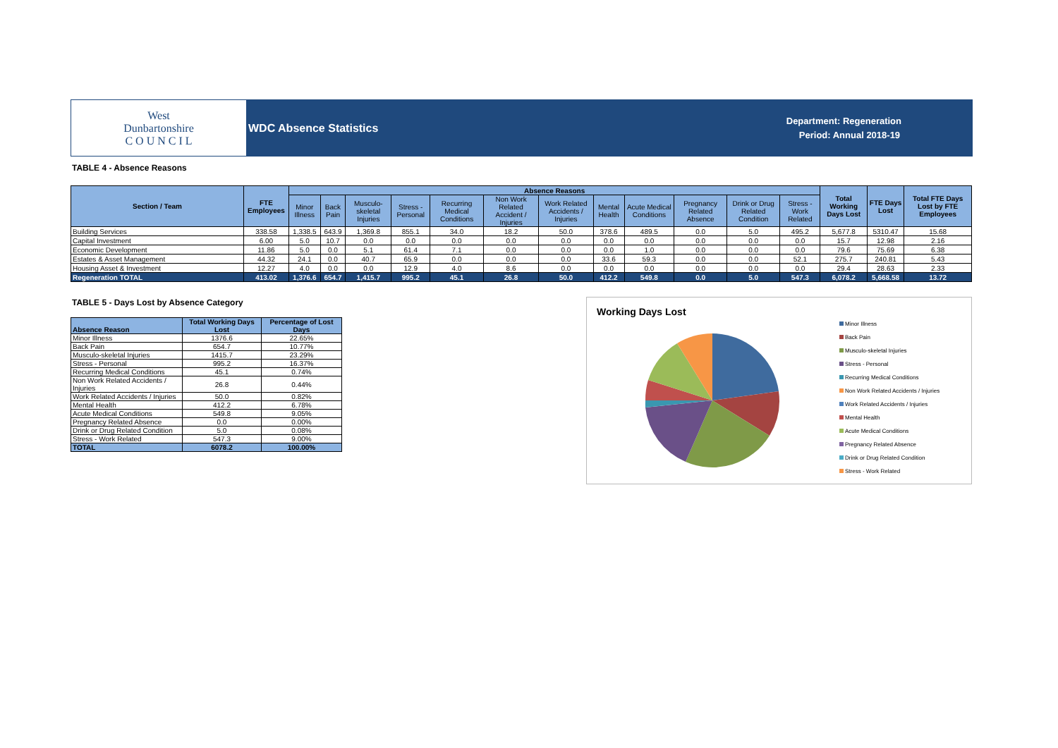West
Dunbartonshire
C O U N C I L
WDC Absence Statistics Department: Regeneration
Period: Annual 2018-19
TABLE 4 - Absence Reasons
| Section / Team | FTE Employees | Absence Reasons | | | | | | | | | | | | Total Working Days Lost | FTE Days Lost | Total FTE Days Lost by FTE Employees |
| --- | --- | --- | --- | --- | --- | --- | --- | --- | --- | --- | --- | --- | --- | --- | --- | --- |
| | | Minor Illness | Back Pain | Musculo-skeletal Injuries | Stress - Personal | Recurring Medical Conditions | Non Work Related Accident / Injuries | Work Related Accidents / Injuries | Mental Health | Acute Medical Conditions | Pregnancy Related Absence | Drink or Drug Related Condition | Stress - Work Related | | | |
| Building Services | 338.58 | 1,338.5 | 643.9 | 1,369.8 | 855.1 | 34.0 | 18.2 | 50.0 | 378.6 | 489.5 | 0.0 | 5.0 | 495.2 | 5,677.8 | 5310.47 | 15.68 |
| Capital Investment | 6.00 | 5.0 | 10.7 | 0.0 | 0.0 | 0.0 | 0.0 | 0.0 | 0.0 | 0.0 | 0.0 | 0.0 | 0.0 | 15.7 | 12.98 | 2.16 |
| Economic Development | 11.86 | 5.0 | 0.0 | 5.1 | 61.4 | 7.1 | 0.0 | 0.0 | 0.0 | 1.0 | 0.0 | 0.0 | 0.0 | 79.6 | 75.69 | 6.38 |
| Estates & Asset Management | 44.32 | 24.1 | 0.0 | 40.7 | 65.9 | 0.0 | 0.0 | 0.0 | 33.6 | 59.3 | 0.0 | 0.0 | 52.1 | 275.7 | 240.81 | 5.43 |
| Housing Asset & Investment | 12.27 | 4.0 | 0.0 | 0.0 | 12.9 | 4.0 | 8.6 | 0.0 | 0.0 | 0.0 | 0.0 | 0.0 | 0.0 | 29.4 | 28.63 | 2.33 |
| Regeneration TOTAL | 413.02 | 1,376.6 | 654.7 | 1,415.7 | 995.2 | 45.1 | 26.8 | 50.0 | 412.2 | 549.8 | 0.0 | 5.0 | 547.3 | 6,078.2 | 5,668.58 | 13.72 |
TABLE 5 - Days Lost by Absence Category
| Absence Reason | Total Working Days Lost | Percentage of Lost Days |
| --- | --- | --- |
| Minor Illness | 1376.6 | 22.65% |
| Back Pain | 654.7 | 10.77% |
| Musculo-skeletal Injuries | 1415.7 | 23.29% |
| Stress - Personal | 995.2 | 16.37% |
| Recurring Medical Conditions | 45.1 | 0.74% |
| Non Work Related Accidents / Injuries | 26.8 | 0.44% |
| Work Related Accidents / Injuries | 50.0 | 0.82% |
| Mental Health | 412.2 | 6.78% |
| Acute Medical Conditions | 549.8 | 9.05% |
| Pregnancy Related Absence | 0.0 | 0.00% |
| Drink or Drug Related Condition | 5.0 | 0.08% |
| Stress - Work Related | 547.3 | 9.00% |
| TOTAL | 6078.2 | 100.00% |
Working Days Lost
Minor Illness
Back Pain
Musculo-skeletal Injuries
Stress - Personal
Recurring Medical Conditions
Non Work Related Accidents / Injuries
Work Related Accidents / Injuries
Mental Health
Acute Medical Conditions
Pregnancy Related Absence
Drink or Drug Related Condition
Stress - Work Related